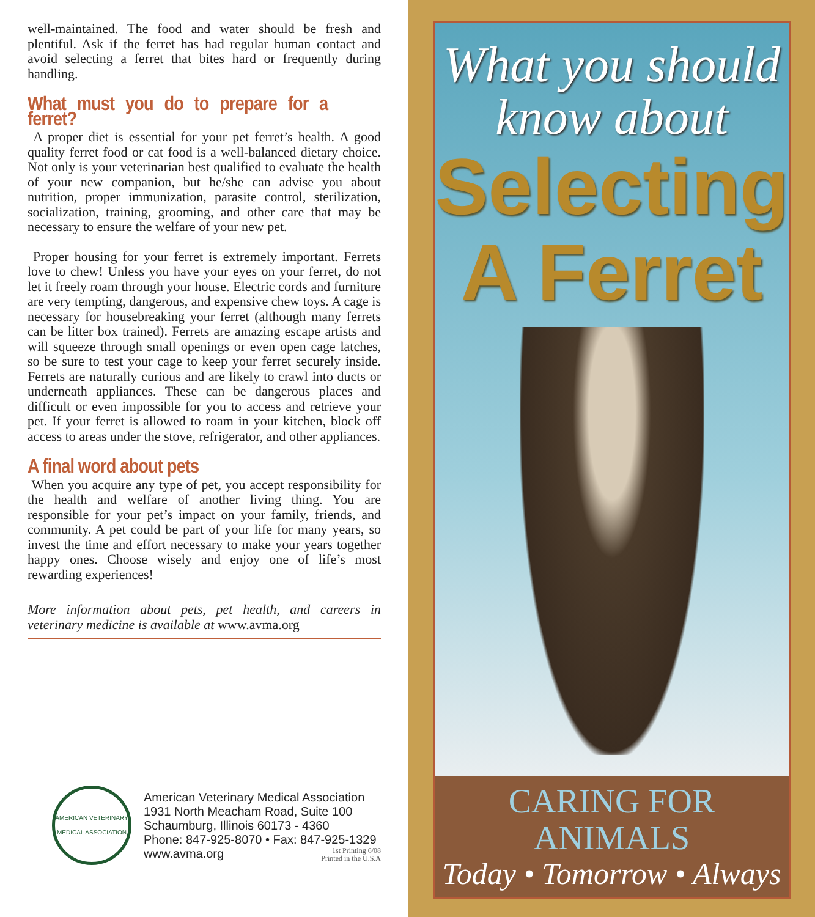well-maintained. The food and water should be fresh and plentiful. Ask if the ferret has had regular human contact and avoid selecting a ferret that bites hard or frequently during handling.
What must you do to prepare for a ferret?
A proper diet is essential for your pet ferret’s health. A good quality ferret food or cat food is a well-balanced dietary choice. Not only is your veterinarian best qualified to evaluate the health of your new companion, but he/she can advise you about nutrition, proper immunization, parasite control, sterilization, socialization, training, grooming, and other care that may be necessary to ensure the welfare of your new pet.
Proper housing for your ferret is extremely important. Ferrets love to chew! Unless you have your eyes on your ferret, do not let it freely roam through your house. Electric cords and furniture are very tempting, dangerous, and expensive chew toys. A cage is necessary for housebreaking your ferret (although many ferrets can be litter box trained). Ferrets are amazing escape artists and will squeeze through small openings or even open cage latches, so be sure to test your cage to keep your ferret securely inside. Ferrets are naturally curious and are likely to crawl into ducts or underneath appliances. These can be dangerous places and difficult or even impossible for you to access and retrieve your pet. If your ferret is allowed to roam in your kitchen, block off access to areas under the stove, refrigerator, and other appliances.
A final word about pets
When you acquire any type of pet, you accept responsibility for the health and welfare of another living thing. You are responsible for your pet’s impact on your family, friends, and community. A pet could be part of your life for many years, so invest the time and effort necessary to make your years together happy ones. Choose wisely and enjoy one of life’s most rewarding experiences!
More information about pets, pet health, and careers in veterinary medicine is available at www.avma.org
AMERICAN VETERINARY MEDICAL ASSOCIATION
American Veterinary Medical Association
1931 North Meacham Road, Suite 100
Schaumburg, Illinois 60173 - 4360
Phone: 847-925-8070 • Fax: 847-925-1329
www.avma.org
1st Printing 6/08
Printed in the U.S.A
What you should
know about
Selecting
A Ferret
CARING FOR ANIMALS
Today • Tomorrow • Always